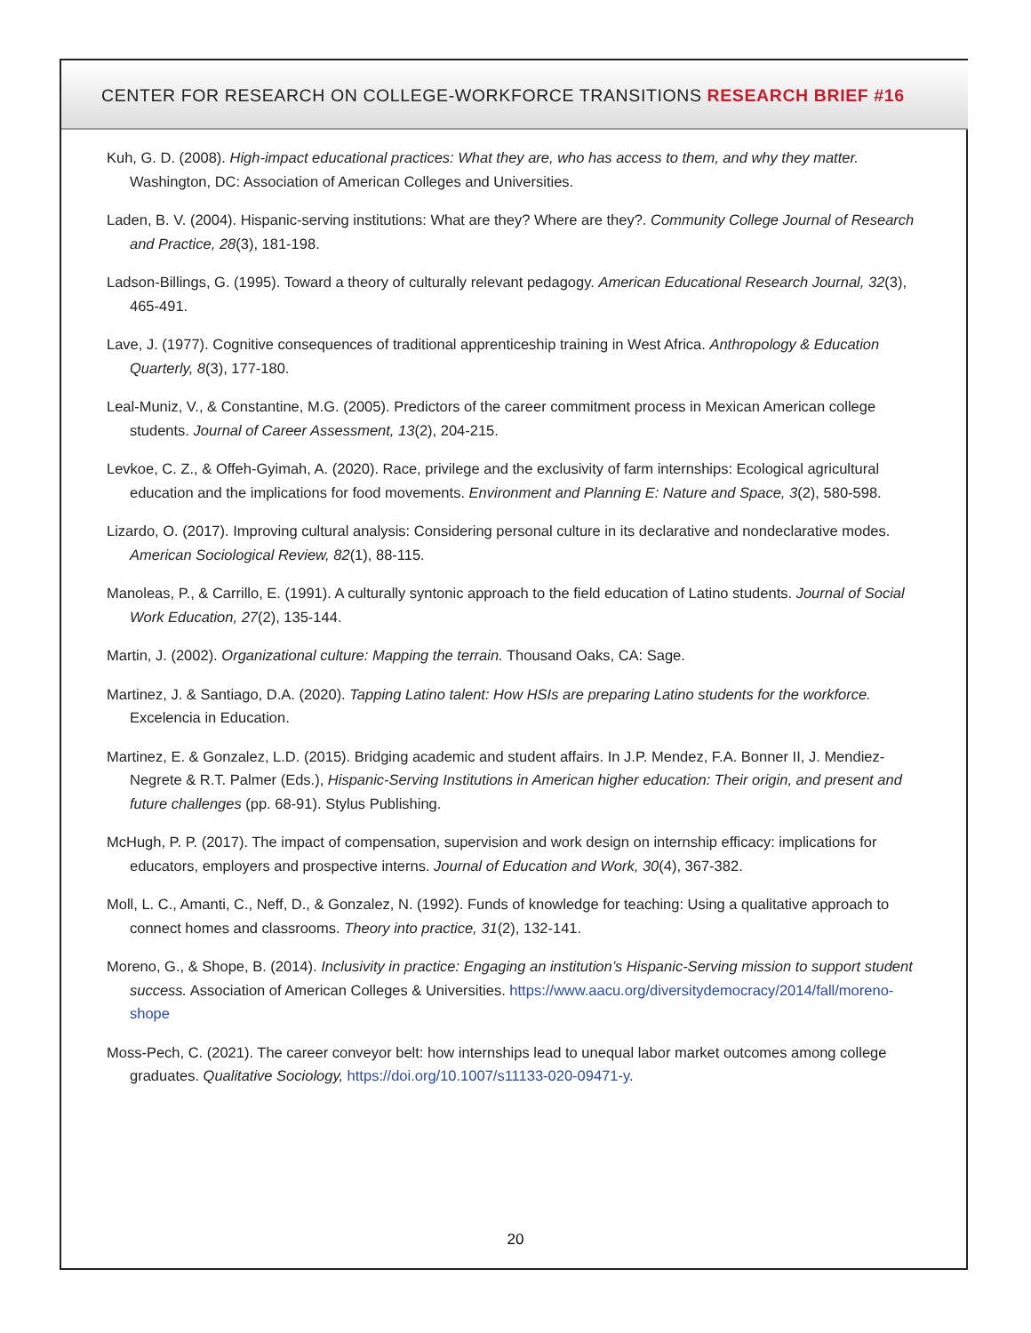CENTER FOR RESEARCH ON COLLEGE-WORKFORCE TRANSITIONS RESEARCH BRIEF #16
Kuh, G. D. (2008). High-impact educational practices: What they are, who has access to them, and why they matter. Washington, DC: Association of American Colleges and Universities.
Laden, B. V. (2004). Hispanic-serving institutions: What are they? Where are they?. Community College Journal of Research and Practice, 28(3), 181-198.
Ladson-Billings, G. (1995). Toward a theory of culturally relevant pedagogy. American Educational Research Journal, 32(3), 465-491.
Lave, J. (1977). Cognitive consequences of traditional apprenticeship training in West Africa. Anthropology & Education Quarterly, 8(3), 177-180.
Leal-Muniz, V., & Constantine, M.G. (2005). Predictors of the career commitment process in Mexican American college students. Journal of Career Assessment, 13(2), 204-215.
Levkoe, C. Z., & Offeh-Gyimah, A. (2020). Race, privilege and the exclusivity of farm internships: Ecological agricultural education and the implications for food movements. Environment and Planning E: Nature and Space, 3(2), 580-598.
Lizardo, O. (2017). Improving cultural analysis: Considering personal culture in its declarative and nondeclarative modes. American Sociological Review, 82(1), 88-115.
Manoleas, P., & Carrillo, E. (1991). A culturally syntonic approach to the field education of Latino students. Journal of Social Work Education, 27(2), 135-144.
Martin, J. (2002). Organizational culture: Mapping the terrain. Thousand Oaks, CA: Sage.
Martinez, J. & Santiago, D.A. (2020). Tapping Latino talent: How HSIs are preparing Latino students for the workforce. Excelencia in Education.
Martinez, E. & Gonzalez, L.D. (2015). Bridging academic and student affairs. In J.P. Mendez, F.A. Bonner II, J. Mendiez-Negrete & R.T. Palmer (Eds.), Hispanic-Serving Institutions in American higher education: Their origin, and present and future challenges (pp. 68-91). Stylus Publishing.
McHugh, P. P. (2017). The impact of compensation, supervision and work design on internship efficacy: implications for educators, employers and prospective interns. Journal of Education and Work, 30(4), 367-382.
Moll, L. C., Amanti, C., Neff, D., & Gonzalez, N. (1992). Funds of knowledge for teaching: Using a qualitative approach to connect homes and classrooms. Theory into practice, 31(2), 132-141.
Moreno, G., & Shope, B. (2014). Inclusivity in practice: Engaging an institution’s Hispanic-Serving mission to support student success. Association of American Colleges & Universities. https://www.aacu.org/diversitydemocracy/2014/fall/moreno-shope
Moss-Pech, C. (2021). The career conveyor belt: how internships lead to unequal labor market outcomes among college graduates. Qualitative Sociology, https://doi.org/10.1007/s11133-020-09471-y.
20